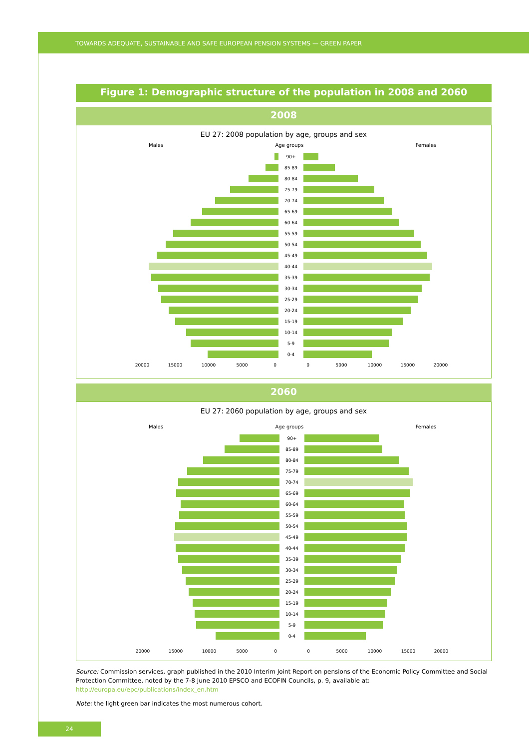TOWARDS ADEQUATE, SUSTAINABLE AND SAFE EUROPEAN PENSION SYSTEMS — GREEN PAPER
Figure 1: Demographic structure of the population in 2008 and 2060
2008
EU 27: 2008 population by age, groups and sex
Males Age groups Females
90+
85-89
80-84
75-79
70-74
65-69
60-64
55-59
50-54
45-49
40-44
35-39
30-34
25-29
20-24
15-19
10-14
5-9
0-4
20000
15000
10000
5000
0
0
5000
10000
15000
20000
2060
EU 27: 2060 population by age, groups and sex
Males Age groups Females
90+
85-89
80-84
75-79
70-74
65-69
60-64
55-59
50-54
45-49
40-44
35-39
30-34
25-29
20-24
15-19
10-14
5-9
0-4
20000
15000
10000
5000
0
0
5000
10000
15000
20000
Source: Commission services, graph published in the 2010 Interim Joint Report on pensions of the Economic Policy Committee and Social Protection Committee, noted by the 7-8 June 2010 EPSCO and ECOFIN Councils, p. 9, available at: http://europa.eu/epc/publications/index_en.htm
Note: the light green bar indicates the most numerous cohort.
24